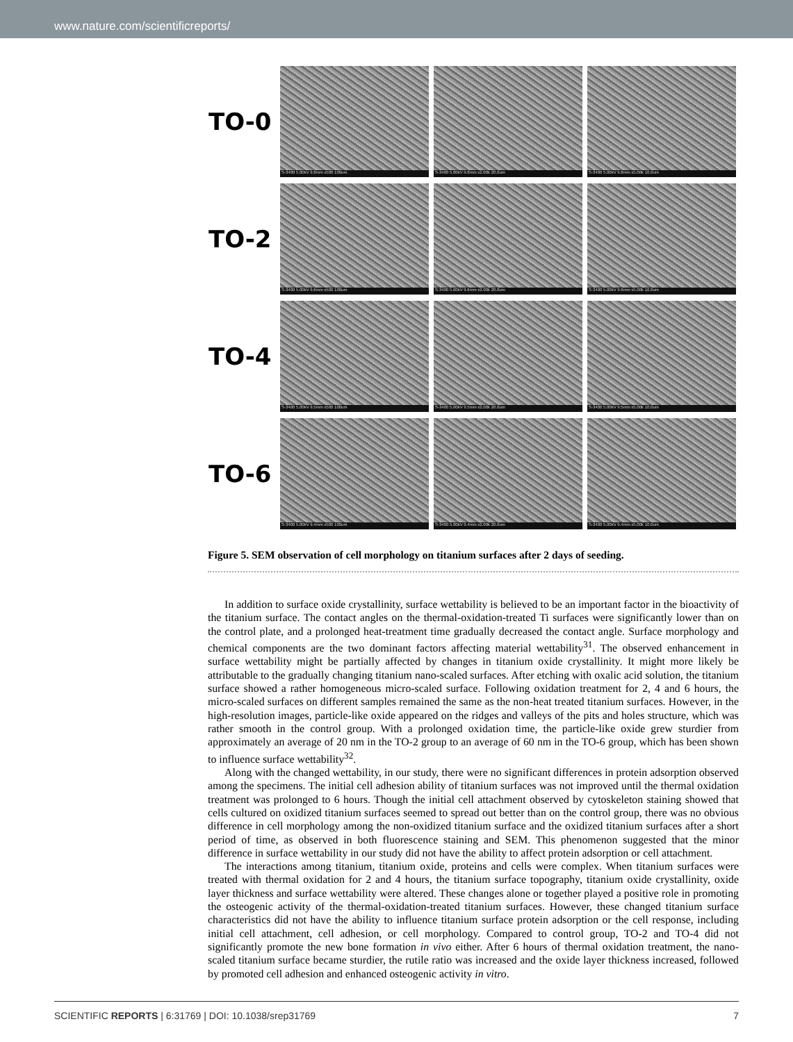www.nature.com/scientificreports/
TO-0
S-3400 5.00kV 9.8mm x500 100um
S-3400 5.00kV 9.8mm x2.00k 20.0um
S-3400 5.00kV 9.8mm x5.00k 10.0um
TO-2
S-3400 5.00kV 9.6mm x500 100um
S-3400 5.00kV 9.6mm x2.00k 20.0um
S-3400 5.00kV 9.6mm x5.00k 10.0um
TO-4
S-3400 5.00kV 9.5mm x500 100um
S-3400 5.00kV 9.5mm x2.00k 20.0um
S-3400 5.00kV 9.5mm x5.00k 10.0um
TO-6
S-3400 5.00kV 9.4mm x500 100um
S-3400 5.00kV 9.4mm x2.00k 20.0um
S-3400 5.00kV 9.4mm x5.00k 10.0um
Figure 5. SEM observation of cell morphology on titanium surfaces after 2 days of seeding.
In addition to surface oxide crystallinity, surface wettability is believed to be an important factor in the bioactivity of the titanium surface. The contact angles on the thermal-oxidation-treated Ti surfaces were significantly lower than on the control plate, and a prolonged heat-treatment time gradually decreased the contact angle. Surface morphology and chemical components are the two dominant factors affecting material wettability<sup>31</sup>. The observed enhancement in surface wettability might be partially affected by changes in titanium oxide crystallinity. It might more likely be attributable to the gradually changing titanium nano-scaled surfaces. After etching with oxalic acid solution, the titanium surface showed a rather homogeneous micro-scaled surface. Following oxidation treatment for 2, 4 and 6 hours, the micro-scaled surfaces on different samples remained the same as the non-heat treated titanium surfaces. However, in the high-resolution images, particle-like oxide appeared on the ridges and valleys of the pits and holes structure, which was rather smooth in the control group. With a prolonged oxidation time, the particle-like oxide grew sturdier from approximately an average of 20 nm in the TO-2 group to an average of 60 nm in the TO-6 group, which has been shown to influence surface wettability<sup>32</sup>.
Along with the changed wettability, in our study, there were no significant differences in protein adsorption observed among the specimens. The initial cell adhesion ability of titanium surfaces was not improved until the thermal oxidation treatment was prolonged to 6 hours. Though the initial cell attachment observed by cytoskeleton staining showed that cells cultured on oxidized titanium surfaces seemed to spread out better than on the control group, there was no obvious difference in cell morphology among the non-oxidized titanium surface and the oxidized titanium surfaces after a short period of time, as observed in both fluorescence staining and SEM. This phenomenon suggested that the minor difference in surface wettability in our study did not have the ability to affect protein adsorption or cell attachment.
The interactions among titanium, titanium oxide, proteins and cells were complex. When titanium surfaces were treated with thermal oxidation for 2 and 4 hours, the titanium surface topography, titanium oxide crystallinity, oxide layer thickness and surface wettability were altered. These changes alone or together played a positive role in promoting the osteogenic activity of the thermal-oxidation-treated titanium surfaces. However, these changed titanium surface characteristics did not have the ability to influence titanium surface protein adsorption or the cell response, including initial cell attachment, cell adhesion, or cell morphology. Compared to control group, TO-2 and TO-4 did not significantly promote the new bone formation in vivo either. After 6 hours of thermal oxidation treatment, the nano-scaled titanium surface became sturdier, the rutile ratio was increased and the oxide layer thickness increased, followed by promoted cell adhesion and enhanced osteogenic activity in vitro.
SCIENTIFIC REPORTS | 6:31769 | DOI: 10.1038/srep31769 7